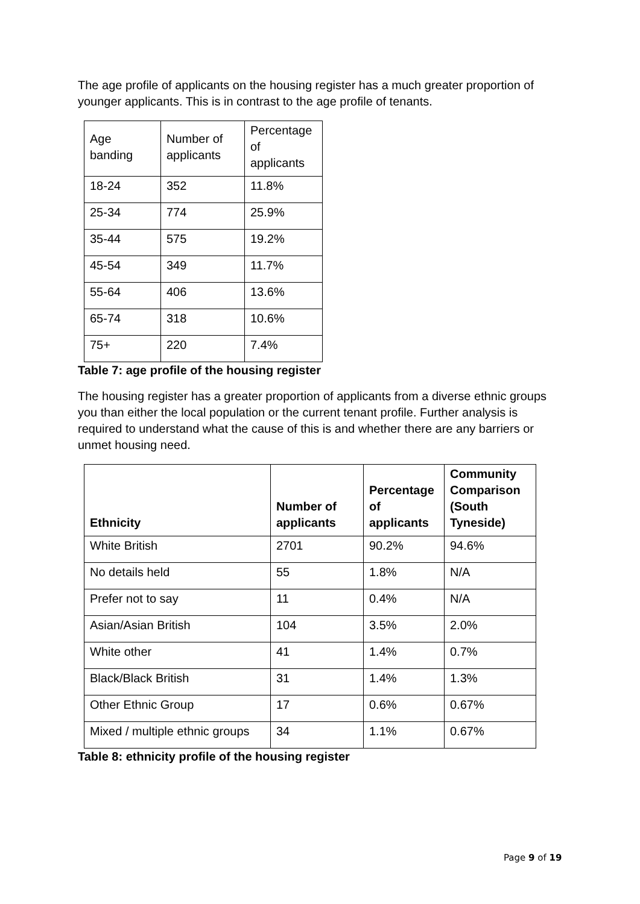The age profile of applicants on the housing register has a much greater proportion of younger applicants. This is in contrast to the age profile of tenants.
| Age banding | Number of applicants | Percentage of applicants |
| --- | --- | --- |
| 18-24 | 352 | 11.8% |
| 25-34 | 774 | 25.9% |
| 35-44 | 575 | 19.2% |
| 45-54 | 349 | 11.7% |
| 55-64 | 406 | 13.6% |
| 65-74 | 318 | 10.6% |
| 75+ | 220 | 7.4% |
Table 7: age profile of the housing register
The housing register has a greater proportion of applicants from a diverse ethnic groups you than either the local population or the current tenant profile. Further analysis is required to understand what the cause of this is and whether there are any barriers or unmet housing need.
| Ethnicity | Number of applicants | Percentage of applicants | Community Comparison (South Tyneside) |
| --- | --- | --- | --- |
| White British | 2701 | 90.2% | 94.6% |
| No details held | 55 | 1.8% | N/A |
| Prefer not to say | 11 | 0.4% | N/A |
| Asian/Asian British | 104 | 3.5% | 2.0% |
| White other | 41 | 1.4% | 0.7% |
| Black/Black British | 31 | 1.4% | 1.3% |
| Other Ethnic Group | 17 | 0.6% | 0.67% |
| Mixed / multiple ethnic groups | 34 | 1.1% | 0.67% |
Table 8: ethnicity profile of the housing register
Page 9 of 19